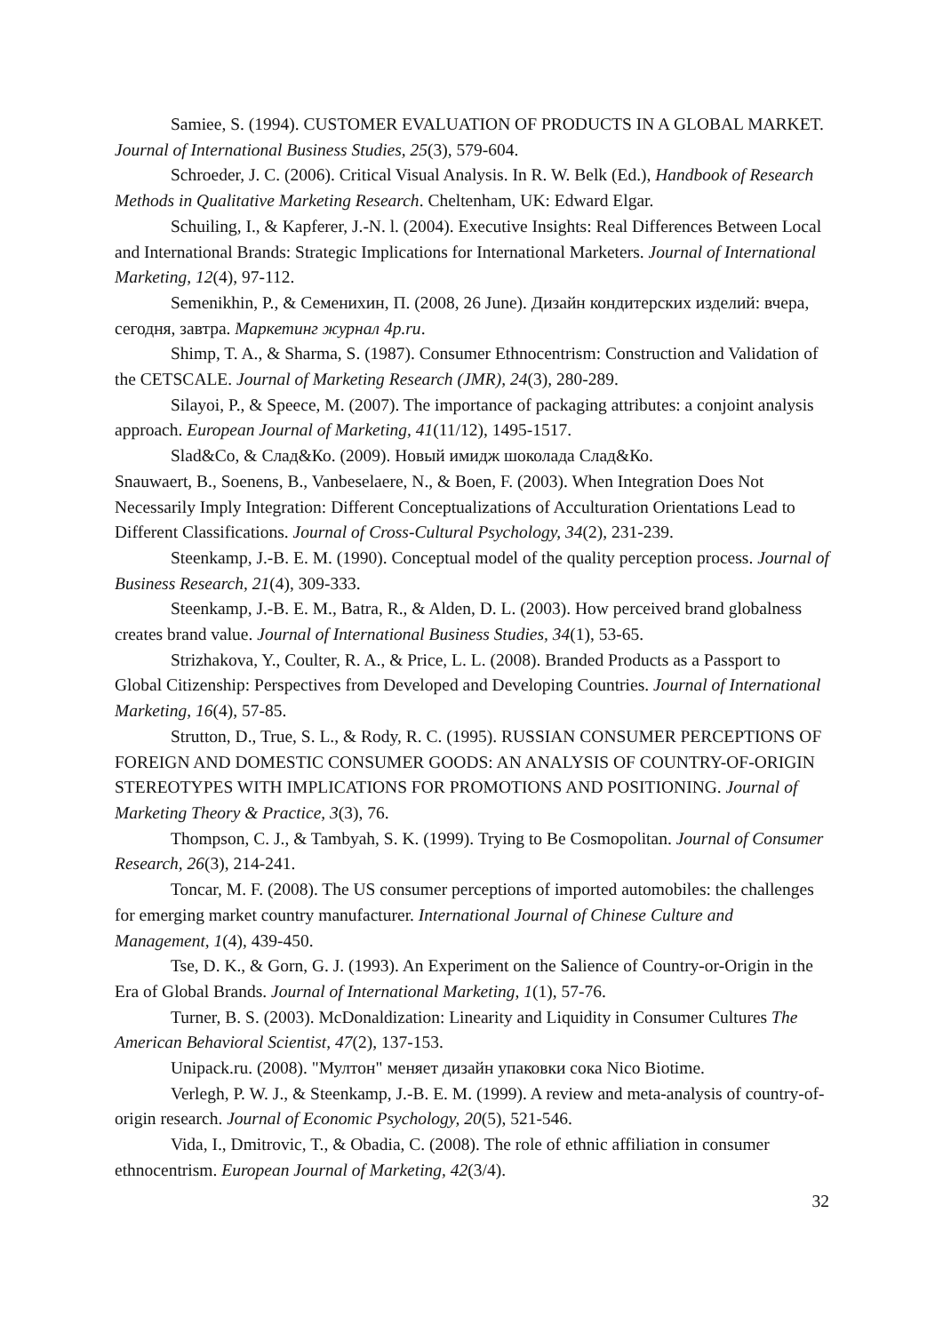Samiee, S. (1994). CUSTOMER EVALUATION OF PRODUCTS IN A GLOBAL MARKET. Journal of International Business Studies, 25(3), 579-604.
Schroeder, J. C. (2006). Critical Visual Analysis. In R. W. Belk (Ed.), Handbook of Research Methods in Qualitative Marketing Research. Cheltenham, UK: Edward Elgar.
Schuiling, I., & Kapferer, J.-N. l. (2004). Executive Insights: Real Differences Between Local and International Brands: Strategic Implications for International Marketers. Journal of International Marketing, 12(4), 97-112.
Semenikhin, P., & Семенихин, П. (2008, 26 June). Дизайн кондитерских изделий: вчера, сегодня, завтра. Маркетинг журнал 4p.ru.
Shimp, T. A., & Sharma, S. (1987). Consumer Ethnocentrism: Construction and Validation of the CETSCALE. Journal of Marketing Research (JMR), 24(3), 280-289.
Silayoi, P., & Speece, M. (2007). The importance of packaging attributes: a conjoint analysis approach. European Journal of Marketing, 41(11/12), 1495-1517.
Slad&Co, & Слад&Ко. (2009). Новый имидж шоколада Слад&Ко.
Snauwaert, B., Soenens, B., Vanbeselaere, N., & Boen, F. (2003). When Integration Does Not Necessarily Imply Integration: Different Conceptualizations of Acculturation Orientations Lead to Different Classifications. Journal of Cross-Cultural Psychology, 34(2), 231-239.
Steenkamp, J.-B. E. M. (1990). Conceptual model of the quality perception process. Journal of Business Research, 21(4), 309-333.
Steenkamp, J.-B. E. M., Batra, R., & Alden, D. L. (2003). How perceived brand globalness creates brand value. Journal of International Business Studies, 34(1), 53-65.
Strizhakova, Y., Coulter, R. A., & Price, L. L. (2008). Branded Products as a Passport to Global Citizenship: Perspectives from Developed and Developing Countries. Journal of International Marketing, 16(4), 57-85.
Strutton, D., True, S. L., & Rody, R. C. (1995). RUSSIAN CONSUMER PERCEPTIONS OF FOREIGN AND DOMESTIC CONSUMER GOODS: AN ANALYSIS OF COUNTRY-OF-ORIGIN STEREOTYPES WITH IMPLICATIONS FOR PROMOTIONS AND POSITIONING. Journal of Marketing Theory & Practice, 3(3), 76.
Thompson, C. J., & Tambyah, S. K. (1999). Trying to Be Cosmopolitan. Journal of Consumer Research, 26(3), 214-241.
Toncar, M. F. (2008). The US consumer perceptions of imported automobiles: the challenges for emerging market country manufacturer. International Journal of Chinese Culture and Management, 1(4), 439-450.
Tse, D. K., & Gorn, G. J. (1993). An Experiment on the Salience of Country-or-Origin in the Era of Global Brands. Journal of International Marketing, 1(1), 57-76.
Turner, B. S. (2003). McDonaldization: Linearity and Liquidity in Consumer Cultures The American Behavioral Scientist, 47(2), 137-153.
Unipack.ru. (2008). "Мултон" меняет дизайн упаковки сока Nico Biotime.
Verlegh, P. W. J., & Steenkamp, J.-B. E. M. (1999). A review and meta-analysis of country-of-origin research. Journal of Economic Psychology, 20(5), 521-546.
Vida, I., Dmitrovic, T., & Obadia, C. (2008). The role of ethnic affiliation in consumer ethnocentrism. European Journal of Marketing, 42(3/4).
32